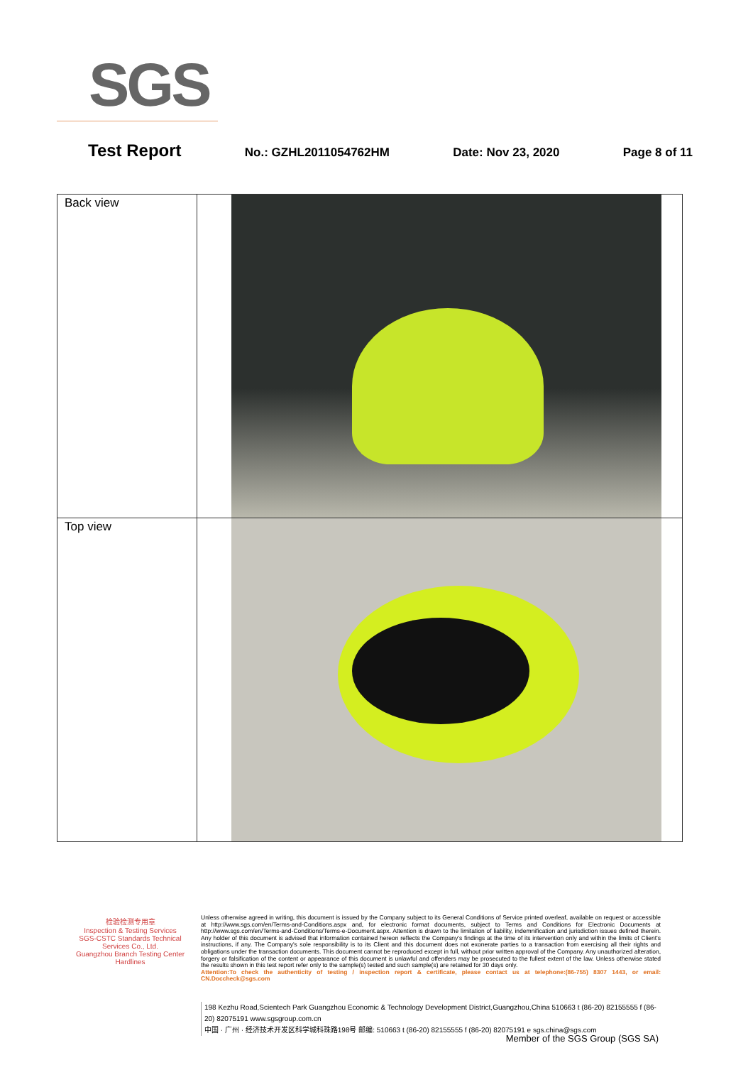SGS
Test Report No.: GZHL2011054762HM Date: Nov 23, 2020 Page 8 of 11
| Back view | |
| Top view | |
检验检测专用章
Inspection & Testing Services
SGS-CSTC Standards Technical Services Co., Ltd.
Guangzhou Branch Testing Center Hardlines
Unless otherwise agreed in writing, this document is issued by the Company subject to its General Conditions of Service printed overleaf, available on request or accessible at http://www.sgs.com/en/Terms-and-Conditions.aspx and, for electronic format documents, subject to Terms and Conditions for Electronic Documents at http://www.sgs.com/en/Terms-and-Conditions/Terms-e-Document.aspx. Attention is drawn to the limitation of liability, indemnification and jurisdiction issues defined therein. Any holder of this document is advised that information contained hereon reflects the Company's findings at the time of its intervention only and within the limits of Client's instructions, if any. The Company's sole responsibility is to its Client and this document does not exonerate parties to a transaction from exercising all their rights and obligations under the transaction documents. This document cannot be reproduced except in full, without prior written approval of the Company. Any unauthorized alteration, forgery or falsification of the content or appearance of this document is unlawful and offenders may be prosecuted to the fullest extent of the law. Unless otherwise stated the results shown in this test report refer only to the sample(s) tested and such sample(s) are retained for 30 days only.
Attention:To check the authenticity of testing / inspection report & certificate, please contact us at telephone:(86-755) 8307 1443, or email: CN.Doccheck@sgs.com
198 Kezhu Road,Scientech Park Guangzhou Economic & Technology Development District,Guangzhou,China 510663 t (86-20) 82155555 f (86-20) 82075191 www.sgsgroup.com.cn
中国 · 广州 · 经济技术开发区科学城科珠路198号 邮编: 510663 t (86-20) 82155555 f (86-20) 82075191 e sgs.china@sgs.com
Member of the SGS Group (SGS SA)